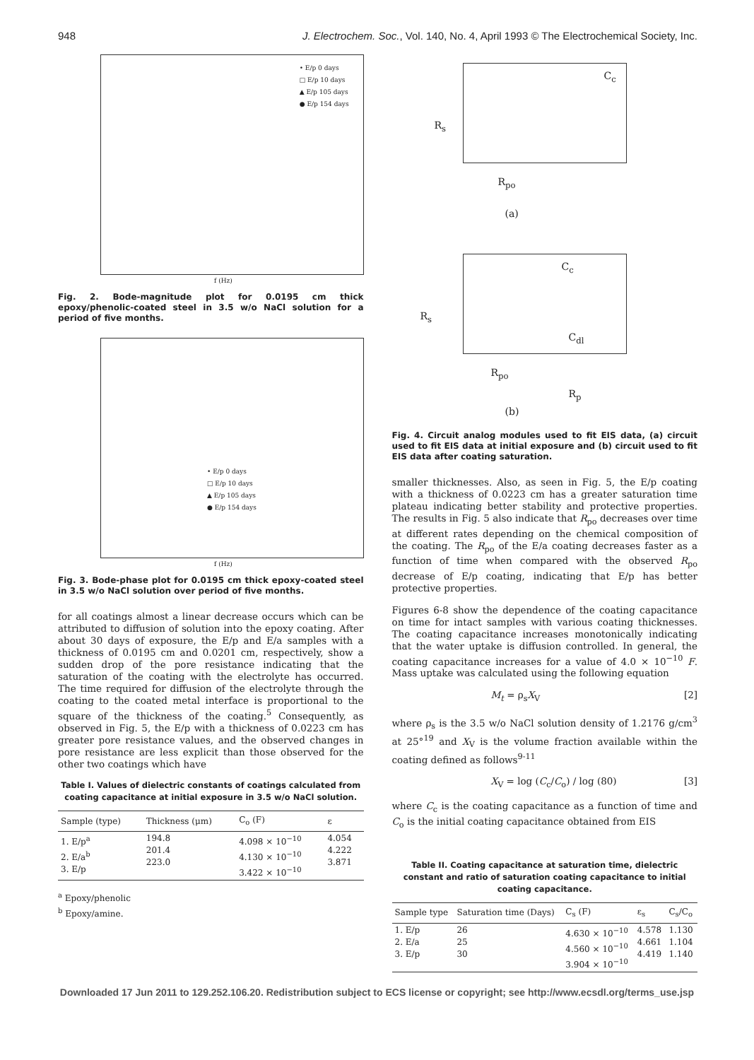948 J. Electrochem. Soc., Vol. 140, No. 4, April 1993 © The Electrochemical Society, Inc.
• E/p 0 days
□ E/p 10 days
▲ E/p 105 days
● E/p 154 days
f (Hz)
Fig. 2. Bode-magnitude plot for 0.0195 cm thick epoxy/phenolic-coated steel in 3.5 w/o NaCl solution for a period of five months.
• E/p 0 days
□ E/p 10 days
▲ E/p 105 days
● E/p 154 days
f (Hz)
Fig. 3. Bode-phase plot for 0.0195 cm thick epoxy-coated steel in 3.5 w/o NaCl solution over period of five months.
for all coatings almost a linear decrease occurs which can be attributed to diffusion of solution into the epoxy coating. After about 30 days of exposure, the E/p and E/a samples with a thickness of 0.0195 cm and 0.0201 cm, respectively, show a sudden drop of the pore resistance indicating that the saturation of the coating with the electrolyte has occurred. The time required for diffusion of the electrolyte through the coating to the coated metal interface is proportional to the square of the thickness of the coating.<sup>5</sup> Consequently, as observed in Fig. 5, the E/p with a thickness of 0.0223 cm has greater pore resistance values, and the observed changes in pore resistance are less explicit than those observed for the other two coatings which have
Table I. Values of dielectric constants of coatings calculated from coating capacitance at initial exposure in 3.5 w/o NaCl solution.
| Sample (type) | Thickness (μm) | C<sub>o</sub> (F) | ε |
| --- | --- | --- | --- |
| 1. E/p<sup>a</sup> 2. E/a<sup>b</sup> 3. E/p | 194.8 201.4 223.0 | 4.098 × 10<sup>−10</sup> 4.130 × 10<sup>−10</sup> 3.422 × 10<sup>−10</sup> | 4.054 4.222 3.871 |
<sup>a</sup> Epoxy/phenolic
<sup>b</sup> Epoxy/amine.
C<sub>c</sub>
R<sub>s</sub>
R<sub>po</sub>
(a)
C<sub>c</sub>
R<sub>s</sub>
C<sub>dl</sub>
R<sub>po</sub>
R<sub>p</sub>
(b)
Fig. 4. Circuit analog modules used to fit EIS data, (a) circuit used to fit EIS data at initial exposure and (b) circuit used to fit EIS data after coating saturation.
smaller thicknesses. Also, as seen in Fig. 5, the E/p coating with a thickness of 0.0223 cm has a greater saturation time plateau indicating better stability and protective properties. The results in Fig. 5 also indicate that R<sub>po</sub> decreases over time at different rates depending on the chemical composition of the coating. The R<sub>po</sub> of the E/a coating decreases faster as a function of time when compared with the observed R<sub>po</sub> decrease of E/p coating, indicating that E/p has better protective properties.
Figures 6-8 show the dependence of the coating capacitance on time for intact samples with various coating thicknesses. The coating capacitance increases monotonically indicating that the water uptake is diffusion controlled. In general, the coating capacitance increases for a value of 4.0 × 10<sup>−10</sup> F. Mass uptake was calculated using the following equation
M<sub>t</sub> = ρ<sub>s</sub>X<sub>V</sub> [2]
where ρ<sub>s</sub> is the 3.5 w/o NaCl solution density of 1.2176 g/cm<sup>3</sup> at 25°<sup>19</sup> and X<sub>V</sub> is the volume fraction available within the coating defined as follows<sup>9-11</sup>
X<sub>V</sub> = log (C<sub>c</sub>/C<sub>o</sub>) / log (80) [3]
where C<sub>c</sub> is the coating capacitance as a function of time and C<sub>o</sub> is the initial coating capacitance obtained from EIS
Table II. Coating capacitance at saturation time, dielectric constant and ratio of saturation coating capacitance to initial coating capacitance.
| Sample type | Saturation time (Days) | C<sub>s</sub> (F) | ε<sub>s</sub> | C<sub>s</sub>/C<sub>o</sub> |
| --- | --- | --- | --- | --- |
| 1. E/p 2. E/a 3. E/p | 26 25 30 | 4.630 × 10<sup>−10</sup> 4.560 × 10<sup>−10</sup> 3.904 × 10<sup>−10</sup> | 4.578 4.661 4.419 | 1.130 1.104 1.140 |
Downloaded 17 Jun 2011 to 129.252.106.20. Redistribution subject to ECS license or copyright; see http://www.ecsdl.org/terms_use.jsp